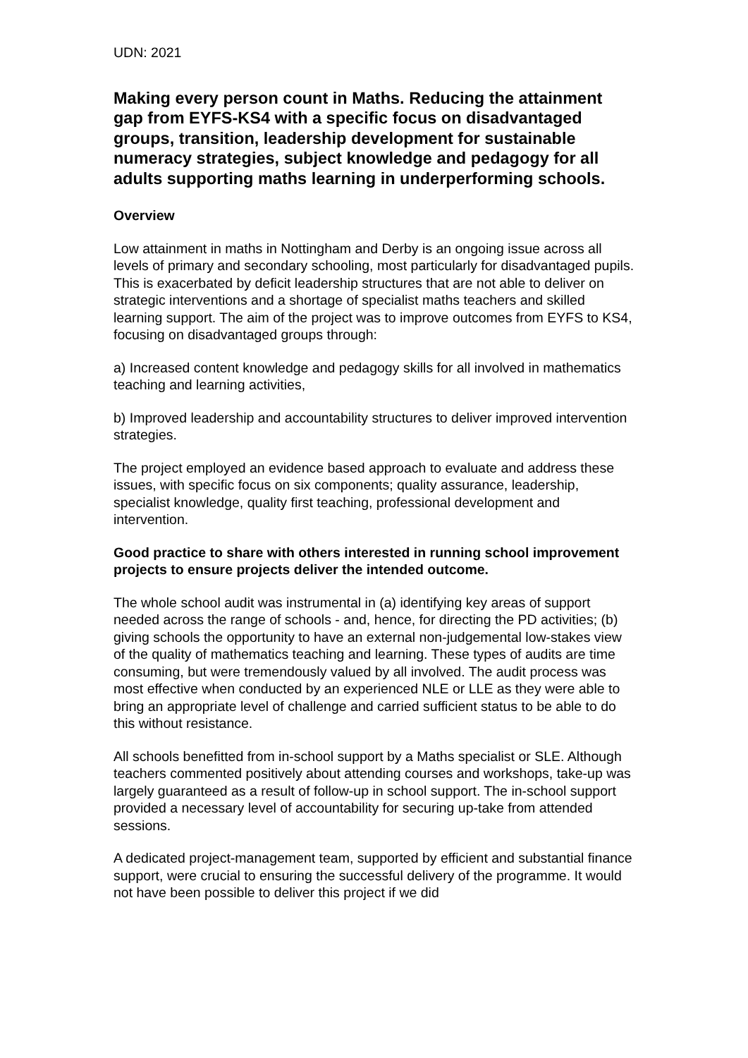UDN: 2021
Making every person count in Maths. Reducing the attainment gap from EYFS-KS4 with a specific focus on disadvantaged groups, transition, leadership development for sustainable numeracy strategies, subject knowledge and pedagogy for all adults supporting maths learning in underperforming schools.
Overview
Low attainment in maths in Nottingham and Derby is an ongoing issue across all levels of primary and secondary schooling, most particularly for disadvantaged pupils. This is exacerbated by deficit leadership structures that are not able to deliver on strategic interventions and a shortage of specialist maths teachers and skilled learning support. The aim of the project was to improve outcomes from EYFS to KS4, focusing on disadvantaged groups through:
a) Increased content knowledge and pedagogy skills for all involved in mathematics teaching and learning activities,
b) Improved leadership and accountability structures to deliver improved intervention strategies.
The project employed an evidence based approach to evaluate and address these issues, with specific focus on six components; quality assurance, leadership, specialist knowledge, quality first teaching, professional development and intervention.
Good practice to share with others interested in running school improvement projects to ensure projects deliver the intended outcome.
The whole school audit was instrumental in (a) identifying key areas of support needed across the range of schools - and, hence, for directing the PD activities; (b) giving schools the opportunity to have an external non-judgemental low-stakes view of the quality of mathematics teaching and learning. These types of audits are time consuming, but were tremendously valued by all involved. The audit process was most effective when conducted by an experienced NLE or LLE as they were able to bring an appropriate level of challenge and carried sufficient status to be able to do this without resistance.
All schools benefitted from in-school support by a Maths specialist or SLE. Although teachers commented positively about attending courses and workshops, take-up was largely guaranteed as a result of follow-up in school support. The in-school support provided a necessary level of accountability for securing up-take from attended sessions.
A dedicated project-management team, supported by efficient and substantial finance support, were crucial to ensuring the successful delivery of the programme. It would not have been possible to deliver this project if we did